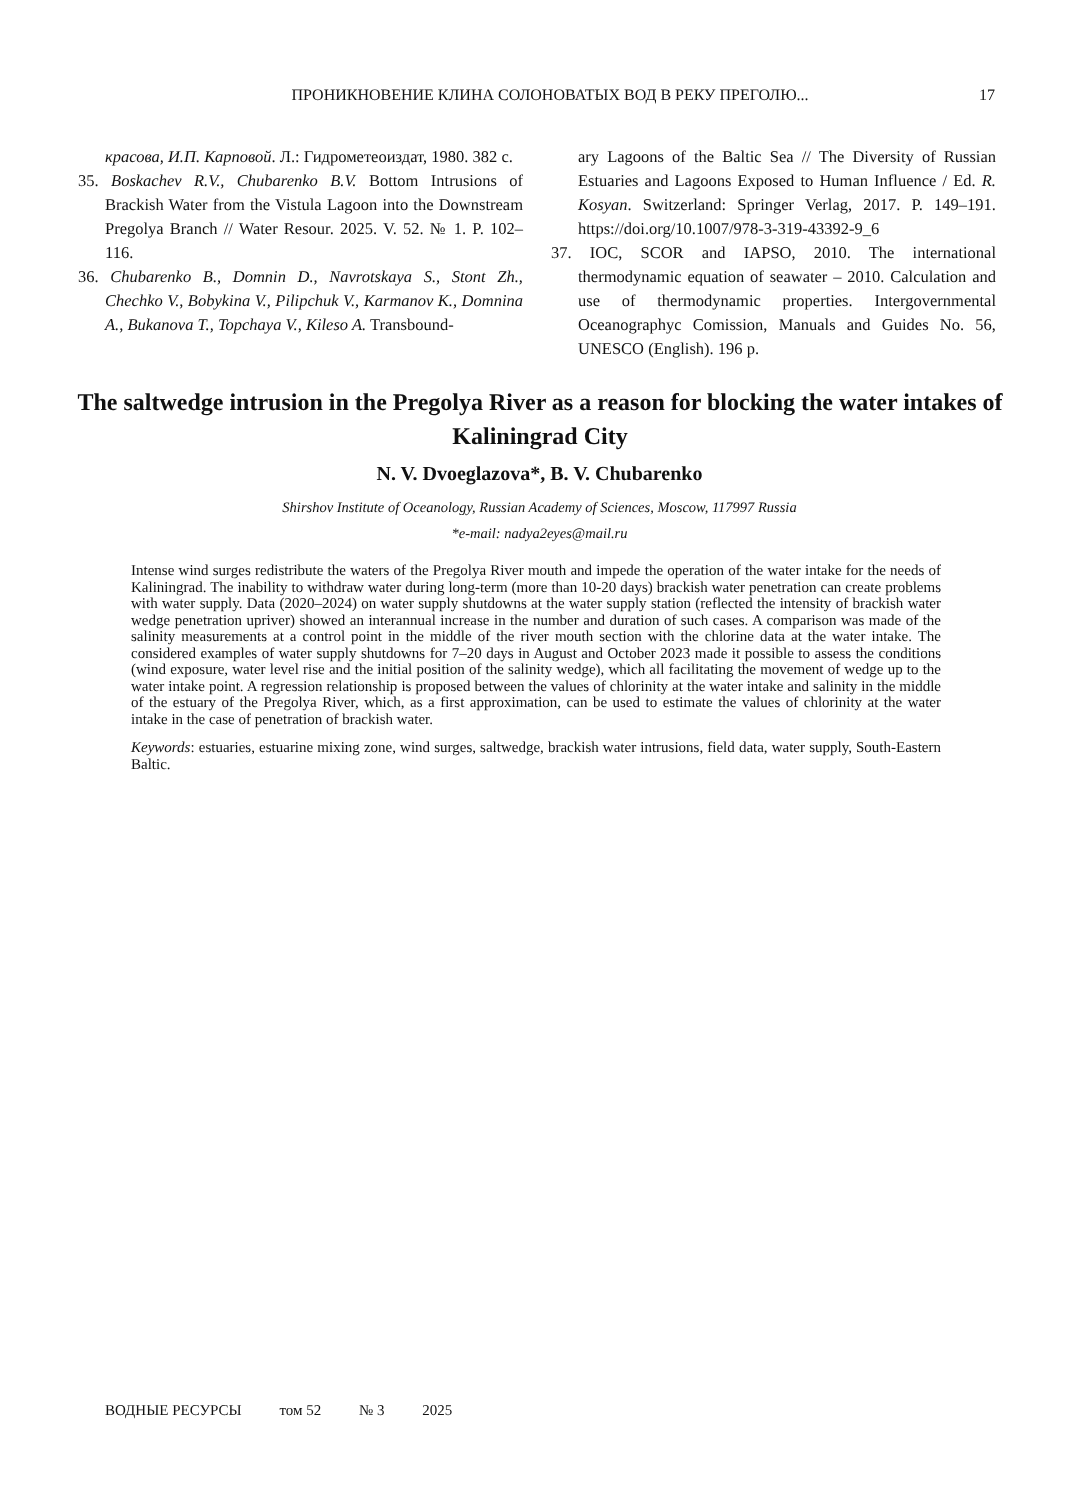ПРОНИКНОВЕНИЕ КЛИНА СОЛОНОВАТЫХ ВОД В РЕКУ ПРЕГОЛЮ...
17
красова, И.П. Карповой. Л.: Гидрометеоиздат, 1980. 382 с.
35. Boskachev R.V., Chubarenko B.V. Bottom Intrusions of Brackish Water from the Vistula Lagoon into the Downstream Pregolya Branch // Water Resour. 2025. V. 52. № 1. P. 102–116.
36. Chubarenko B., Domnin D., Navrotskaya S., Stont Zh., Chechko V., Bobykina V., Pilipchuk V., Karmanov K., Domnina A., Bukanova T., Topchaya V., Kileso A. Transbound-
ary Lagoons of the Baltic Sea // The Diversity of Russian Estuaries and Lagoons Exposed to Human Influence / Ed. R. Kosyan. Switzerland: Springer Verlag, 2017. P. 149–191. https://doi.org/10.1007/978-3-319-43392-9_6
37. IOC, SCOR and IAPSO, 2010. The international thermodynamic equation of seawater – 2010. Calculation and use of thermodynamic properties. Intergovernmental Oceanographyc Comission, Manuals and Guides No. 56, UNESCO (English). 196 p.
The saltwedge intrusion in the Pregolya River as a reason for blocking the water intakes of Kaliningrad City
N. V. Dvoeglazova*, B. V. Chubarenko
Shirshov Institute of Oceanology, Russian Academy of Sciences, Moscow, 117997 Russia
*e-mail: nadya2eyes@mail.ru
Intense wind surges redistribute the waters of the Pregolya River mouth and impede the operation of the water intake for the needs of Kaliningrad. The inability to withdraw water during long-term (more than 10-20 days) brackish water penetration can create problems with water supply. Data (2020–2024) on water supply shutdowns at the water supply station (reflected the intensity of brackish water wedge penetration upriver) showed an interannual increase in the number and duration of such cases. A comparison was made of the salinity measurements at a control point in the middle of the river mouth section with the chlorine data at the water intake. The considered examples of water supply shutdowns for 7–20 days in August and October 2023 made it possible to assess the conditions (wind exposure, water level rise and the initial position of the salinity wedge), which all facilitating the movement of wedge up to the water intake point. A regression relationship is proposed between the values of chlorinity at the water intake and salinity in the middle of the estuary of the Pregolya River, which, as a first approximation, can be used to estimate the values of chlorinity at the water intake in the case of penetration of brackish water.
Keywords: estuaries, estuarine mixing zone, wind surges, saltwedge, brackish water intrusions, field data, water supply, South-Eastern Baltic.
ВОДНЫЕ РЕСУРСЫ том 52 № 3 2025